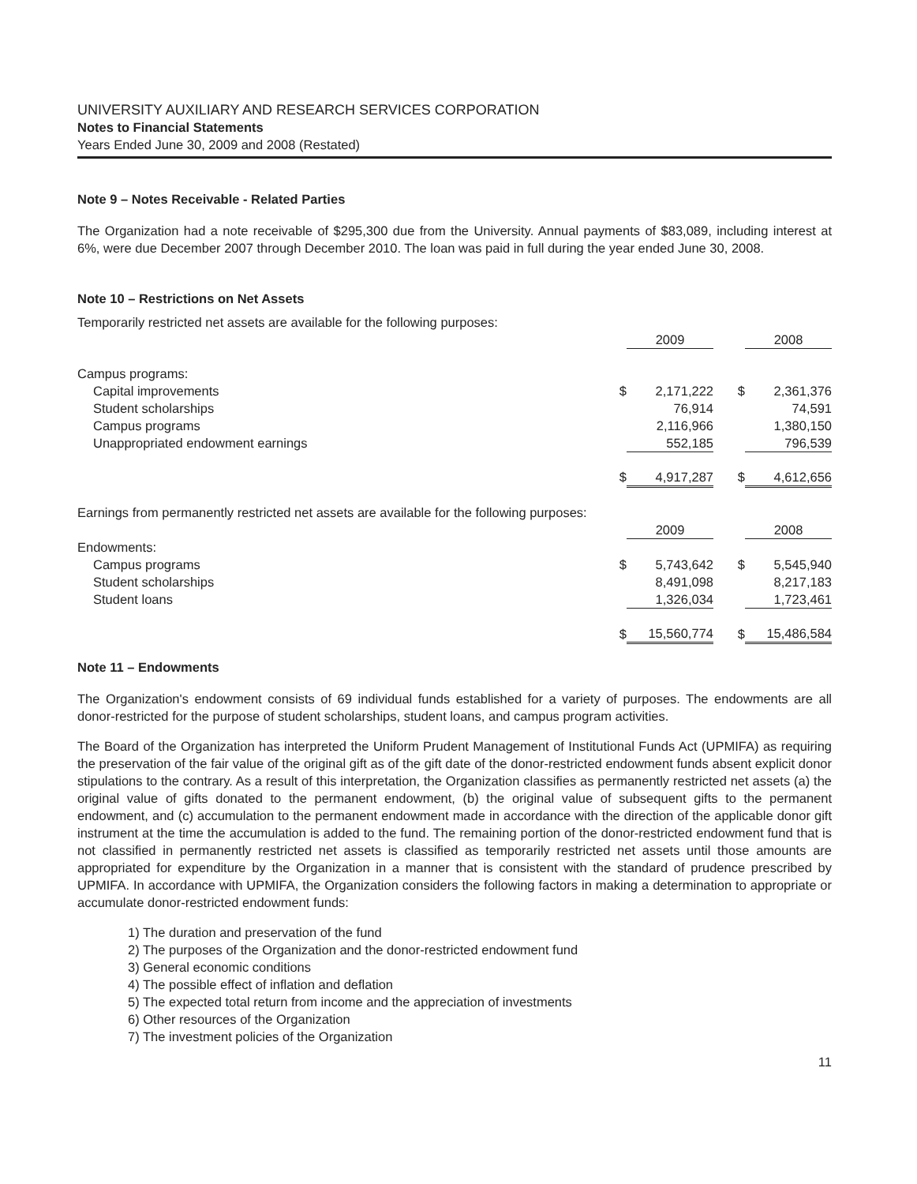UNIVERSITY AUXILIARY AND RESEARCH SERVICES CORPORATION
Notes to Financial Statements
Years Ended June 30, 2009 and 2008 (Restated)
Note 9 – Notes Receivable - Related Parties
The Organization had a note receivable of $295,300 due from the University. Annual payments of $83,089, including interest at 6%, were due December 2007 through December 2010. The loan was paid in full during the year ended June 30, 2008.
Note 10 – Restrictions on Net Assets
Temporarily restricted net assets are available for the following purposes:
| | | 2009 | | 2008 |
| Campus programs: | | | | |
| Capital improvements | $ | 2,171,222 | $ | 2,361,376 |
| Student scholarships | | 76,914 | | 74,591 |
| Campus programs | | 2,116,966 | | 1,380,150 |
| Unappropriated endowment earnings | | 552,185 | | 796,539 |
| | $ | 4,917,287 | $ | 4,612,656 |
Earnings from permanently restricted net assets are available for the following purposes:
| | | 2009 | | 2008 |
| Endowments: | | | | |
| Campus programs | $ | 5,743,642 | $ | 5,545,940 |
| Student scholarships | | 8,491,098 | | 8,217,183 |
| Student loans | | 1,326,034 | | 1,723,461 |
| | $ | 15,560,774 | $ | 15,486,584 |
Note 11 – Endowments
The Organization's endowment consists of 69 individual funds established for a variety of purposes. The endowments are all donor-restricted for the purpose of student scholarships, student loans, and campus program activities.
The Board of the Organization has interpreted the Uniform Prudent Management of Institutional Funds Act (UPMIFA) as requiring the preservation of the fair value of the original gift as of the gift date of the donor-restricted endowment funds absent explicit donor stipulations to the contrary. As a result of this interpretation, the Organization classifies as permanently restricted net assets (a) the original value of gifts donated to the permanent endowment, (b) the original value of subsequent gifts to the permanent endowment, and (c) accumulation to the permanent endowment made in accordance with the direction of the applicable donor gift instrument at the time the accumulation is added to the fund. The remaining portion of the donor-restricted endowment fund that is not classified in permanently restricted net assets is classified as temporarily restricted net assets until those amounts are appropriated for expenditure by the Organization in a manner that is consistent with the standard of prudence prescribed by UPMIFA. In accordance with UPMIFA, the Organization considers the following factors in making a determination to appropriate or accumulate donor-restricted endowment funds:
1) The duration and preservation of the fund
2) The purposes of the Organization and the donor-restricted endowment fund
3) General economic conditions
4) The possible effect of inflation and deflation
5) The expected total return from income and the appreciation of investments
6) Other resources of the Organization
7) The investment policies of the Organization
11